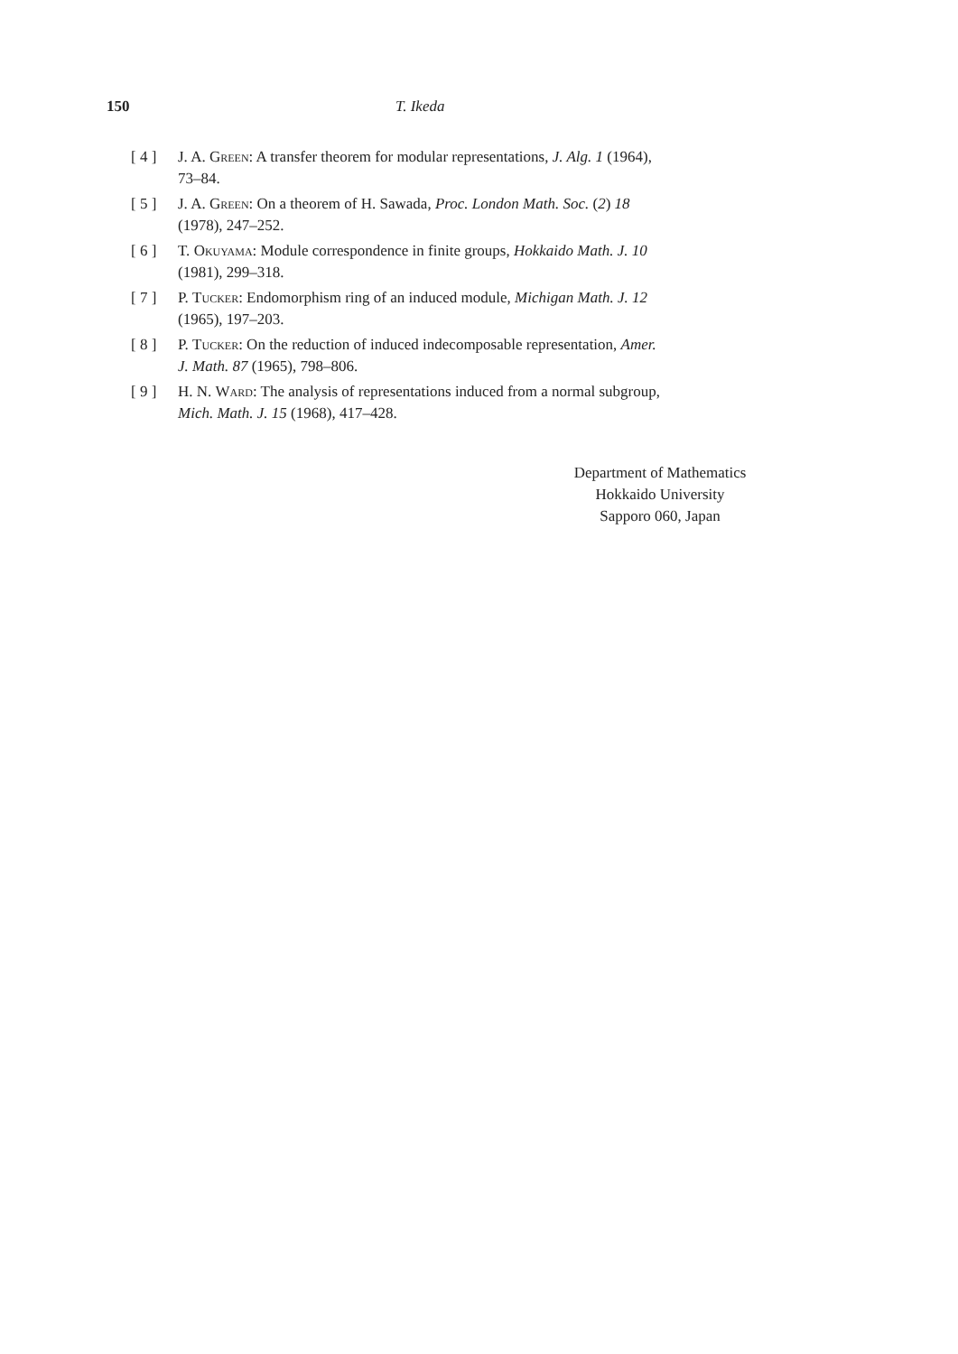150 T. Ikeda
[ 4 ] J. A. Green: A transfer theorem for modular representations, J. Alg. 1 (1964),
73–84.
[ 5 ] J. A. Green: On a theorem of H. Sawada, Proc. London Math. Soc. (2) 18
(1978), 247–252.
[ 6 ] T. Okuyama: Module correspondence in finite groups, Hokkaido Math. J. 10
(1981), 299–318.
[ 7 ] P. Tucker: Endomorphism ring of an induced module, Michigan Math. J. 12
(1965), 197–203.
[ 8 ] P. Tucker: On the reduction of induced indecomposable representation, Amer.
J. Math. 87 (1965), 798–806.
[ 9 ] H. N. Ward: The analysis of representations induced from a normal subgroup,
Mich. Math. J. 15 (1968), 417–428.
Department of Mathematics
Hokkaido University
Sapporo 060, Japan